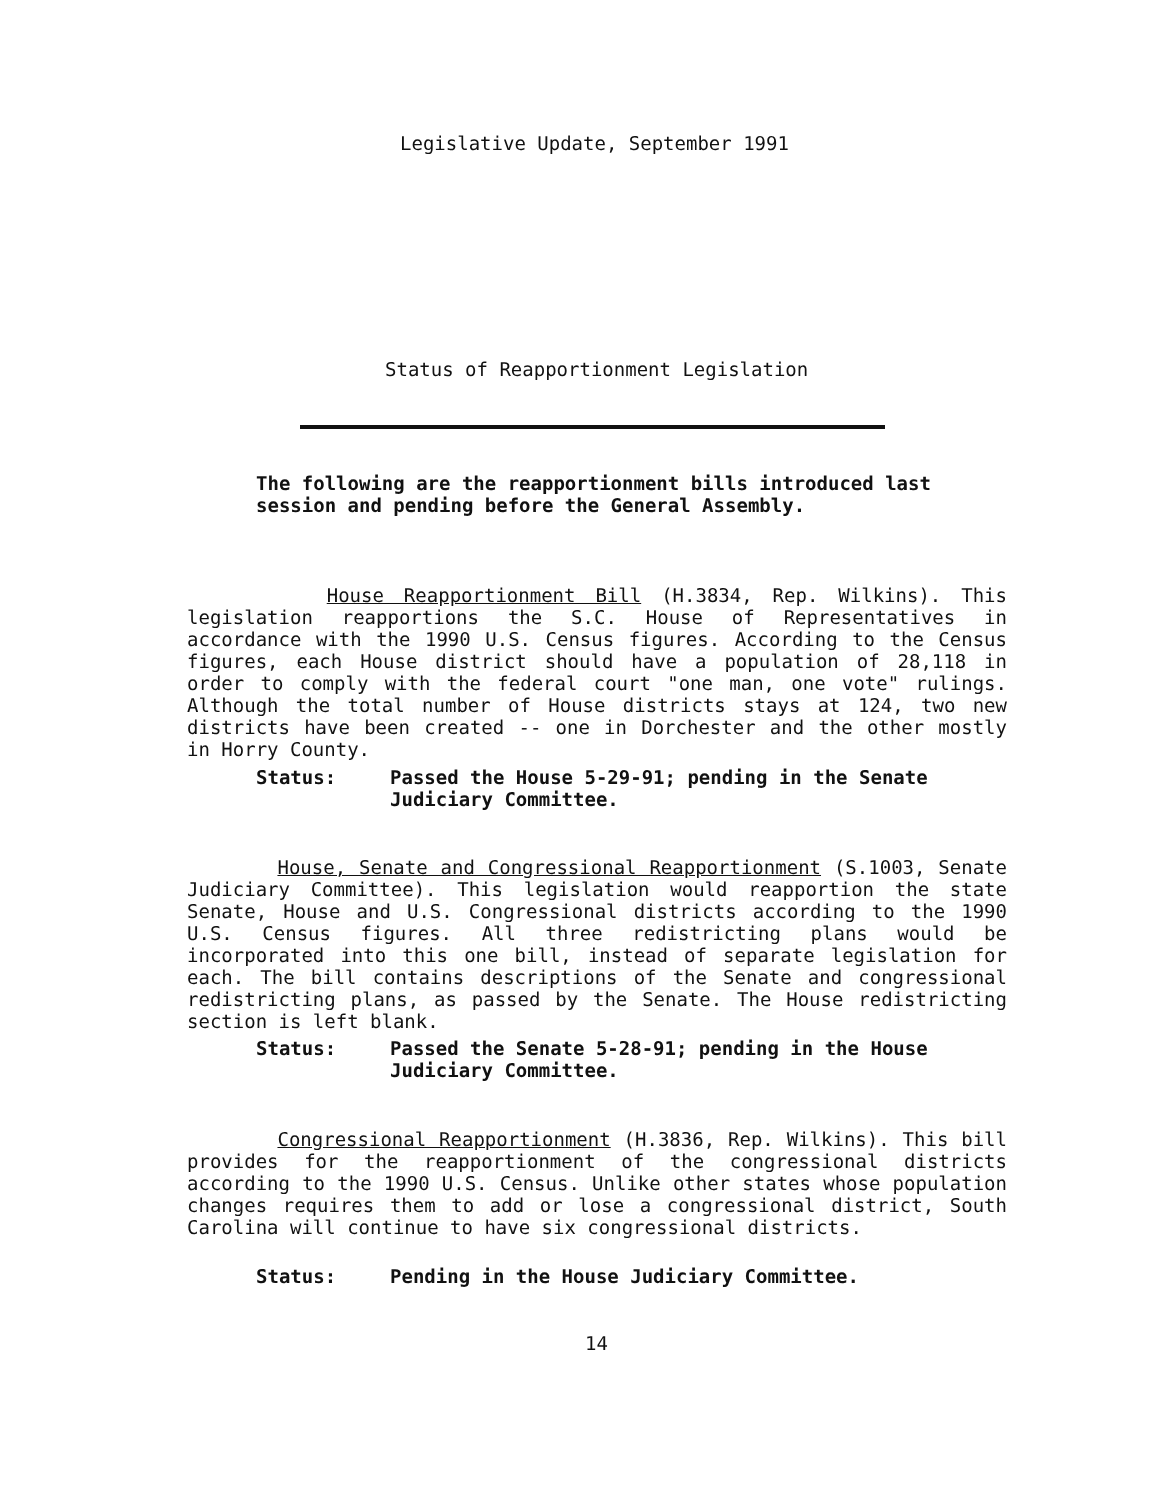Legislative Update, September 1991
Status of Reapportionment Legislation
The following are the reapportionment bills introduced last session and pending before the General Assembly.
House Reapportionment Bill (H.3834, Rep. Wilkins). This legislation reapportions the S.C. House of Representatives in accordance with the 1990 U.S. Census figures. According to the Census figures, each House district should have a population of 28,118 in order to comply with the federal court "one man, one vote" rulings. Although the total number of House districts stays at 124, two new districts have been created -- one in Dorchester and the other mostly in Horry County.
Status: Passed the House 5-29-91; pending in the Senate Judiciary Committee.
House, Senate and Congressional Reapportionment (S.1003, Senate Judiciary Committee). This legislation would reapportion the state Senate, House and U.S. Congressional districts according to the 1990 U.S. Census figures. All three redistricting plans would be incorporated into this one bill, instead of separate legislation for each. The bill contains descriptions of the Senate and congressional redistricting plans, as passed by the Senate. The House redistricting section is left blank.
Status: Passed the Senate 5-28-91; pending in the House Judiciary Committee.
Congressional Reapportionment (H.3836, Rep. Wilkins). This bill provides for the reapportionment of the congressional districts according to the 1990 U.S. Census. Unlike other states whose population changes requires them to add or lose a congressional district, South Carolina will continue to have six congressional districts.
Status: Pending in the House Judiciary Committee.
14